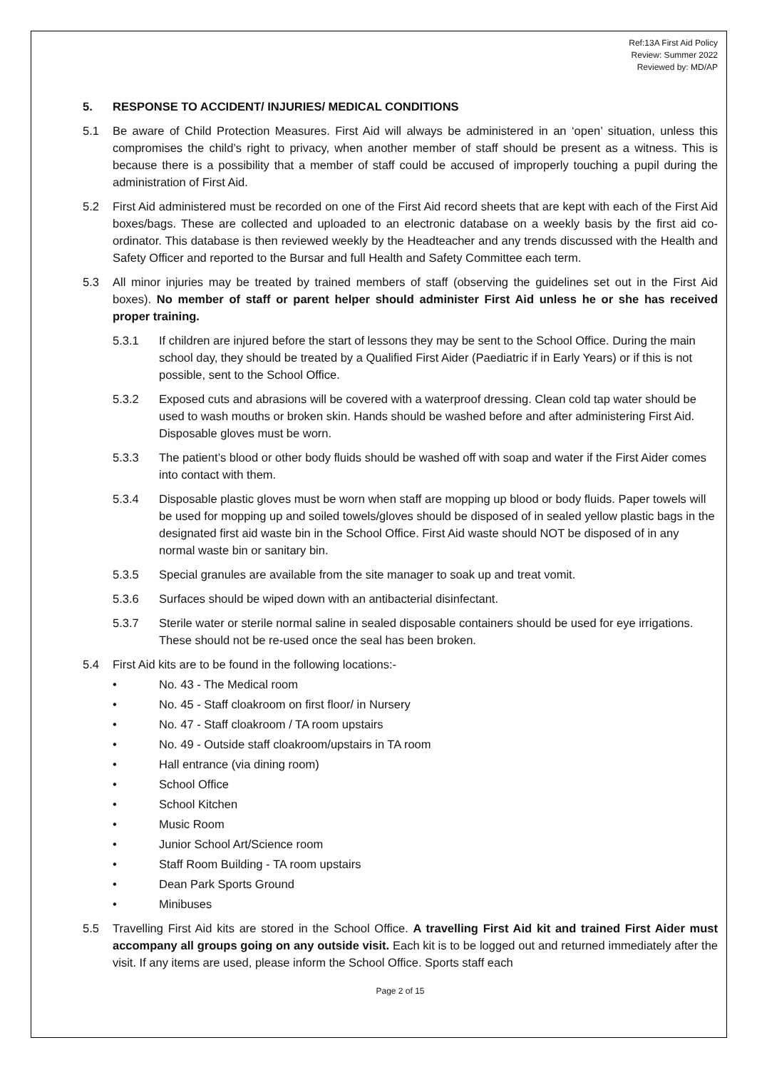Ref:13A First Aid Policy
Review: Summer 2022
Reviewed by: MD/AP
5. RESPONSE TO ACCIDENT/ INJURIES/ MEDICAL CONDITIONS
5.1 Be aware of Child Protection Measures. First Aid will always be administered in an ‘open’ situation, unless this compromises the child’s right to privacy, when another member of staff should be present as a witness. This is because there is a possibility that a member of staff could be accused of improperly touching a pupil during the administration of First Aid.
5.2 First Aid administered must be recorded on one of the First Aid record sheets that are kept with each of the First Aid boxes/bags. These are collected and uploaded to an electronic database on a weekly basis by the first aid co-ordinator. This database is then reviewed weekly by the Headteacher and any trends discussed with the Health and Safety Officer and reported to the Bursar and full Health and Safety Committee each term.
5.3 All minor injuries may be treated by trained members of staff (observing the guidelines set out in the First Aid boxes). No member of staff or parent helper should administer First Aid unless he or she has received proper training.
5.3.1 If children are injured before the start of lessons they may be sent to the School Office. During the main school day, they should be treated by a Qualified First Aider (Paediatric if in Early Years) or if this is not possible, sent to the School Office.
5.3.2 Exposed cuts and abrasions will be covered with a waterproof dressing. Clean cold tap water should be used to wash mouths or broken skin. Hands should be washed before and after administering First Aid. Disposable gloves must be worn.
5.3.3 The patient’s blood or other body fluids should be washed off with soap and water if the First Aider comes into contact with them.
5.3.4 Disposable plastic gloves must be worn when staff are mopping up blood or body fluids. Paper towels will be used for mopping up and soiled towels/gloves should be disposed of in sealed yellow plastic bags in the designated first aid waste bin in the School Office. First Aid waste should NOT be disposed of in any normal waste bin or sanitary bin.
5.3.5 Special granules are available from the site manager to soak up and treat vomit.
5.3.6 Surfaces should be wiped down with an antibacterial disinfectant.
5.3.7 Sterile water or sterile normal saline in sealed disposable containers should be used for eye irrigations. These should not be re-used once the seal has been broken.
5.4 First Aid kits are to be found in the following locations:-
• No. 43 - The Medical room
• No. 45 - Staff cloakroom on first floor/ in Nursery
• No. 47 - Staff cloakroom / TA room upstairs
• No. 49 - Outside staff cloakroom/upstairs in TA room
• Hall entrance (via dining room)
• School Office
• School Kitchen
• Music Room
• Junior School Art/Science room
• Staff Room Building - TA room upstairs
• Dean Park Sports Ground
• Minibuses
5.5 Travelling First Aid kits are stored in the School Office. A travelling First Aid kit and trained First Aider must accompany all groups going on any outside visit. Each kit is to be logged out and returned immediately after the visit. If any items are used, please inform the School Office. Sports staff each
Page 2 of 15